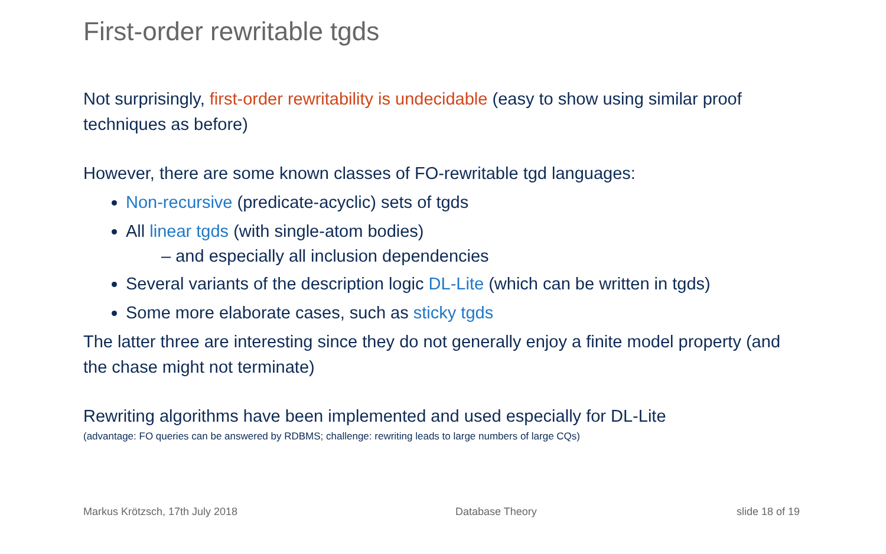First-order rewritable tgds
Not surprisingly, first-order rewritability is undecidable (easy to show using similar proof techniques as before)
However, there are some known classes of FO-rewritable tgd languages:
Non-recursive (predicate-acyclic) sets of tgds
All linear tgds (with single-atom bodies)
– and especially all inclusion dependencies
Several variants of the description logic DL-Lite (which can be written in tgds)
Some more elaborate cases, such as sticky tgds
The latter three are interesting since they do not generally enjoy a finite model property (and the chase might not terminate)
Rewriting algorithms have been implemented and used especially for DL-Lite
(advantage: FO queries can be answered by RDBMS; challenge: rewriting leads to large numbers of large CQs)
Markus Krötzsch, 17th July 2018
Database Theory slide 18 of 19